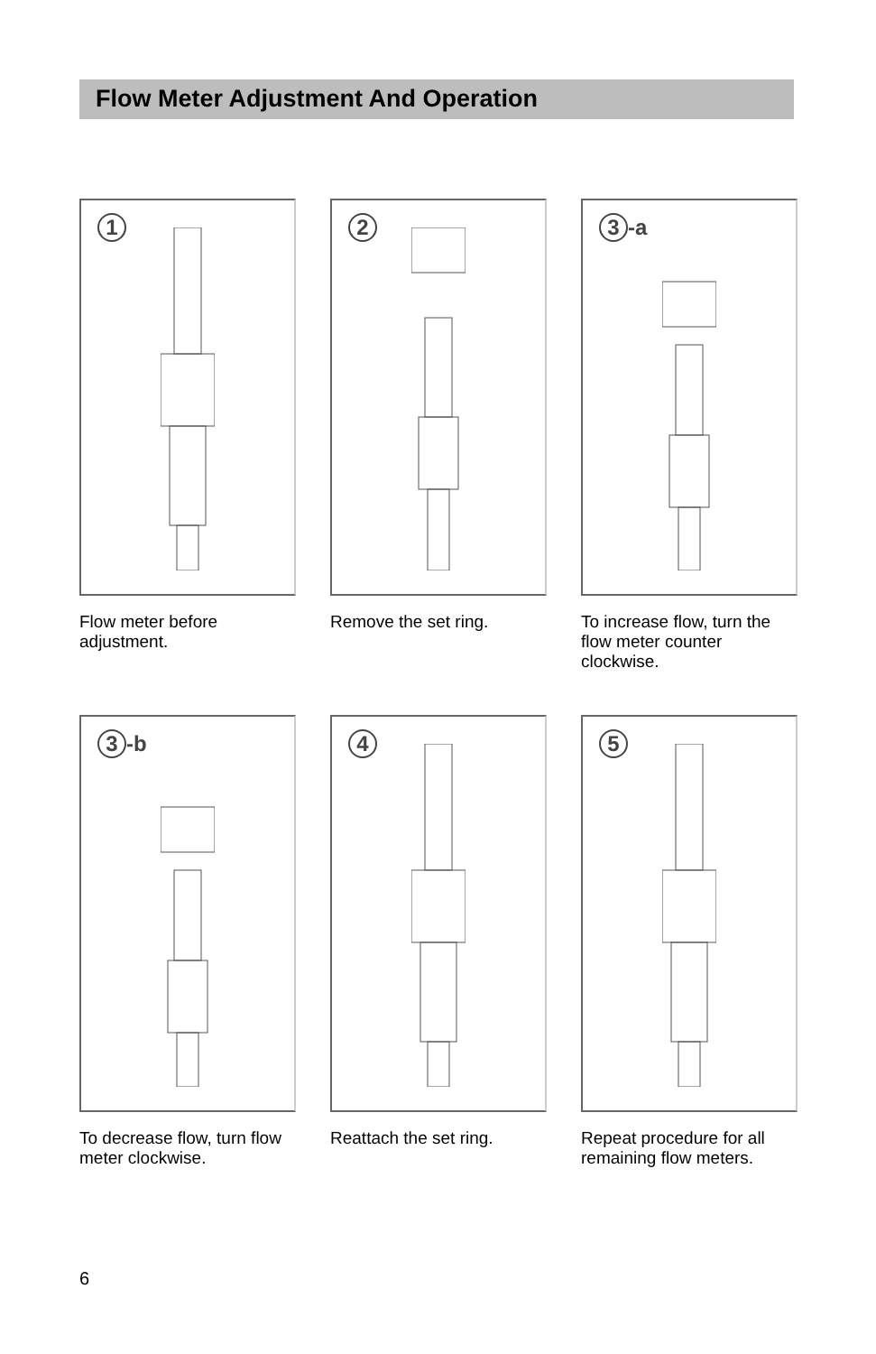Flow Meter Adjustment And Operation
1
Flow meter before adjustment.
2
Remove the set ring.
3 -a
To increase flow, turn the flow meter counter clockwise.
3 -b
To decrease flow, turn flow meter clockwise.
4
Reattach the set ring.
5
Repeat procedure for all remaining flow meters.
6